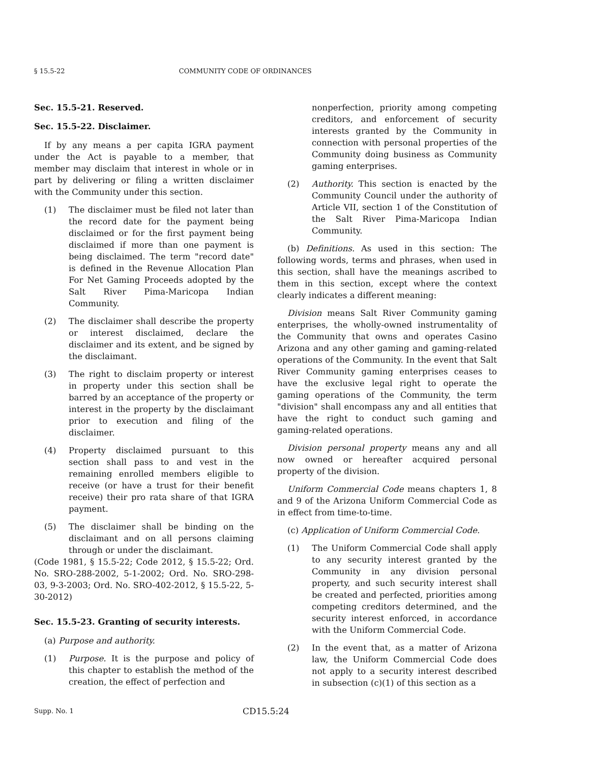§ 15.5-22 COMMUNITY CODE OF ORDINANCES
Sec. 15.5-21. Reserved.
Sec. 15.5-22. Disclaimer.
If by any means a per capita IGRA payment under the Act is payable to a member, that member may disclaim that interest in whole or in part by delivering or filing a written disclaimer with the Community under this section.
(1) The disclaimer must be filed not later than the record date for the payment being disclaimed or for the first payment being disclaimed if more than one payment is being disclaimed. The term "record date" is defined in the Revenue Allocation Plan For Net Gaming Proceeds adopted by the Salt River Pima-Maricopa Indian Community.
(2) The disclaimer shall describe the property or interest disclaimed, declare the disclaimer and its extent, and be signed by the disclaimant.
(3) The right to disclaim property or interest in property under this section shall be barred by an acceptance of the property or interest in the property by the disclaimant prior to execution and filing of the disclaimer.
(4) Property disclaimed pursuant to this section shall pass to and vest in the remaining enrolled members eligible to receive (or have a trust for their benefit receive) their pro rata share of that IGRA payment.
(5) The disclaimer shall be binding on the disclaimant and on all persons claiming through or under the disclaimant.
(Code 1981, § 15.5-22; Code 2012, § 15.5-22; Ord. No. SRO-288-2002, 5-1-2002; Ord. No. SRO-298-03, 9-3-2003; Ord. No. SRO-402-2012, § 15.5-22, 5-30-2012)
Sec. 15.5-23. Granting of security interests.
(a) Purpose and authority.
(1) Purpose. It is the purpose and policy of this chapter to establish the method of the creation, the effect of perfection and
nonperfection, priority among competing creditors, and enforcement of security interests granted by the Community in connection with personal properties of the Community doing business as Community gaming enterprises.
(2) Authority. This section is enacted by the Community Council under the authority of Article VII, section 1 of the Constitution of the Salt River Pima-Maricopa Indian Community.
(b) Definitions. As used in this section: The following words, terms and phrases, when used in this section, shall have the meanings ascribed to them in this section, except where the context clearly indicates a different meaning:
Division means Salt River Community gaming enterprises, the wholly-owned instrumentality of the Community that owns and operates Casino Arizona and any other gaming and gaming-related operations of the Community. In the event that Salt River Community gaming enterprises ceases to have the exclusive legal right to operate the gaming operations of the Community, the term "division" shall encompass any and all entities that have the right to conduct such gaming and gaming-related operations.
Division personal property means any and all now owned or hereafter acquired personal property of the division.
Uniform Commercial Code means chapters 1, 8 and 9 of the Arizona Uniform Commercial Code as in effect from time-to-time.
(c) Application of Uniform Commercial Code.
(1) The Uniform Commercial Code shall apply to any security interest granted by the Community in any division personal property, and such security interest shall be created and perfected, priorities among competing creditors determined, and the security interest enforced, in accordance with the Uniform Commercial Code.
(2) In the event that, as a matter of Arizona law, the Uniform Commercial Code does not apply to a security interest described in subsection (c)(1) of this section as a
Supp. No. 1 CD15.5:24